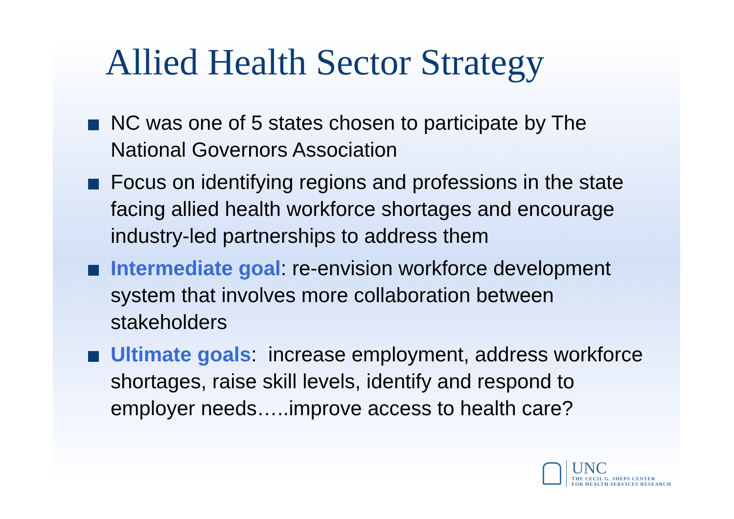Allied Health Sector Strategy
NC was one of 5 states chosen to participate by The National Governors Association
Focus on identifying regions and professions in the state facing allied health workforce shortages and encourage industry-led partnerships to address them
Intermediate goal: re-envision workforce development system that involves more collaboration between stakeholders
Ultimate goals: increase employment, address workforce shortages, raise skill levels, identify and respond to employer needs…..improve access to health care?
UNC
THE CECIL G. SHEPS CENTER
FOR HEALTH SERVICES RESEARCH